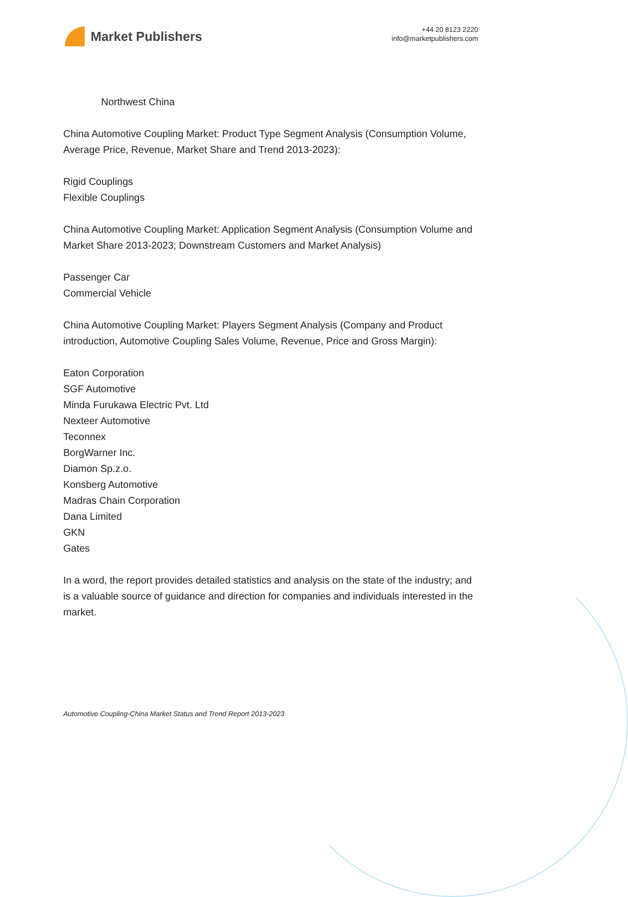Market Publishers
+44 20 8123 2220
info@marketpublishers.com
Northwest China
China Automotive Coupling Market: Product Type Segment Analysis (Consumption Volume, Average Price, Revenue, Market Share and Trend 2013-2023):
Rigid Couplings
Flexible Couplings
China Automotive Coupling Market: Application Segment Analysis (Consumption Volume and Market Share 2013-2023; Downstream Customers and Market Analysis)
Passenger Car
Commercial Vehicle
China Automotive Coupling Market: Players Segment Analysis (Company and Product introduction, Automotive Coupling Sales Volume, Revenue, Price and Gross Margin):
Eaton Corporation
SGF Automotive
Minda Furukawa Electric Pvt. Ltd
Nexteer Automotive
Teconnex
BorgWarner Inc.
Diamon Sp.z.o.
Konsberg Automotive
Madras Chain Corporation
Dana Limited
GKN
Gates
In a word, the report provides detailed statistics and analysis on the state of the industry; and is a valuable source of guidance and direction for companies and individuals interested in the market.
Automotive Coupling-China Market Status and Trend Report 2013-2023